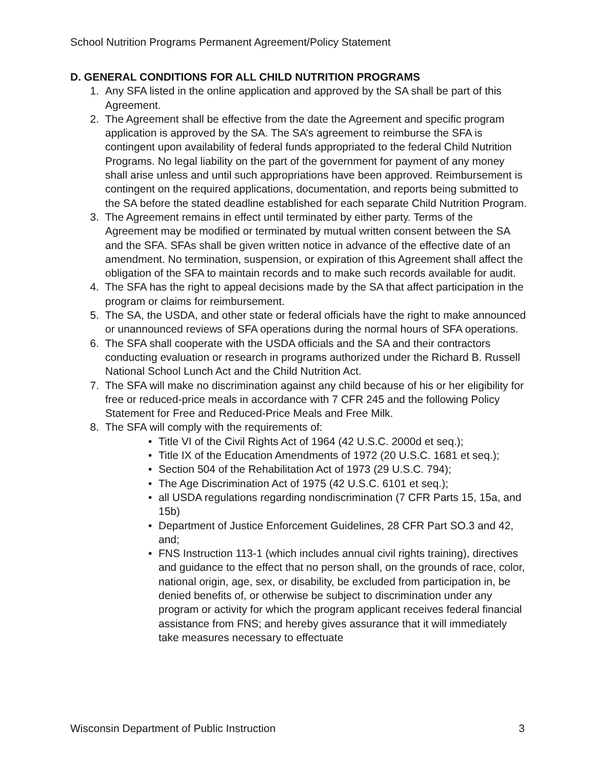School Nutrition Programs Permanent Agreement/Policy Statement
D. GENERAL CONDITIONS FOR ALL CHILD NUTRITION PROGRAMS
1. Any SFA listed in the online application and approved by the SA shall be part of this Agreement.
2. The Agreement shall be effective from the date the Agreement and specific program application is approved by the SA. The SA’s agreement to reimburse the SFA is contingent upon availability of federal funds appropriated to the federal Child Nutrition Programs. No legal liability on the part of the government for payment of any money shall arise unless and until such appropriations have been approved. Reimbursement is contingent on the required applications, documentation, and reports being submitted to the SA before the stated deadline established for each separate Child Nutrition Program.
3. The Agreement remains in effect until terminated by either party. Terms of the Agreement may be modified or terminated by mutual written consent between the SA and the SFA. SFAs shall be given written notice in advance of the effective date of an amendment. No termination, suspension, or expiration of this Agreement shall affect the obligation of the SFA to maintain records and to make such records available for audit.
4. The SFA has the right to appeal decisions made by the SA that affect participation in the program or claims for reimbursement.
5. The SA, the USDA, and other state or federal officials have the right to make announced or unannounced reviews of SFA operations during the normal hours of SFA operations.
6. The SFA shall cooperate with the USDA officials and the SA and their contractors conducting evaluation or research in programs authorized under the Richard B. Russell National School Lunch Act and the Child Nutrition Act.
7. The SFA will make no discrimination against any child because of his or her eligibility for free or reduced-price meals in accordance with 7 CFR 245 and the following Policy Statement for Free and Reduced-Price Meals and Free Milk.
8. The SFA will comply with the requirements of:
• Title VI of the Civil Rights Act of 1964 (42 U.S.C. 2000d et seq.);
• Title IX of the Education Amendments of 1972 (20 U.S.C. 1681 et seq.);
• Section 504 of the Rehabilitation Act of 1973 (29 U.S.C. 794);
• The Age Discrimination Act of 1975 (42 U.S.C. 6101 et seq.);
• all USDA regulations regarding nondiscrimination (7 CFR Parts 15, 15a, and 15b)
• Department of Justice Enforcement Guidelines, 28 CFR Part SO.3 and 42, and;
• FNS Instruction 113-1 (which includes annual civil rights training), directives and guidance to the effect that no person shall, on the grounds of race, color, national origin, age, sex, or disability, be excluded from participation in, be denied benefits of, or otherwise be subject to discrimination under any program or activity for which the program applicant receives federal financial assistance from FNS; and hereby gives assurance that it will immediately take measures necessary to effectuate
Wisconsin Department of Public Instruction 3